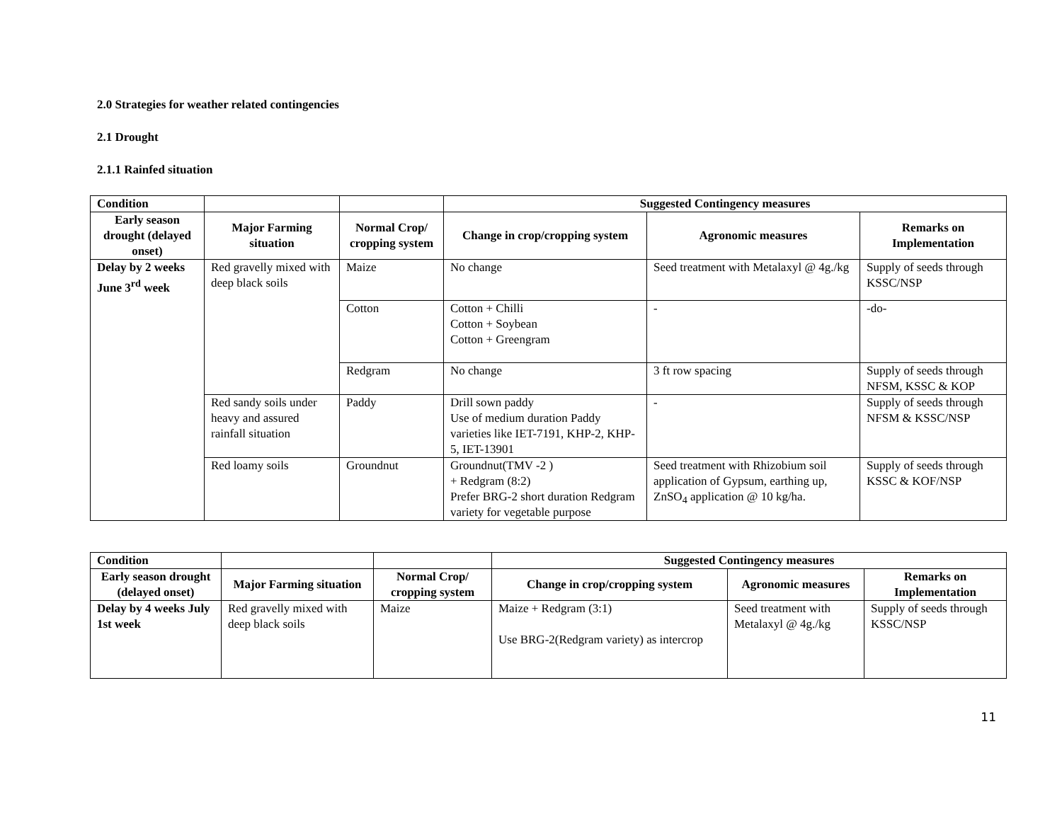2.0 Strategies for weather related contingencies
2.1 Drought
2.1.1 Rainfed situation
| Condition | | | Suggested Contingency measures | | |
| --- | --- | --- | --- | --- | --- |
| Early season drought (delayed onset) | Major Farming situation | Normal Crop/ cropping system | Change in crop/cropping system | Agronomic measures | Remarks on Implementation |
| Delay by 2 weeks June 3<sup>rd</sup> week | Red gravelly mixed with deep black soils | Maize | No change | Seed treatment with Metalaxyl @ 4g./kg | Supply of seeds through KSSC/NSP |
| | | Cotton | Cotton + Chilli Cotton + Soybean Cotton + Greengram | - | -do- |
| | | Redgram | No change | 3 ft row spacing | Supply of seeds through NFSM, KSSC & KOP |
| | Red sandy soils under heavy and assured rainfall situation | Paddy | Drill sown paddy Use of medium duration Paddy varieties like IET-7191, KHP-2, KHP-5, IET-13901 | - | Supply of seeds through NFSM & KSSC/NSP |
| | Red loamy soils | Groundnut | Groundnut(TMV -2 ) + Redgram (8:2) Prefer BRG-2 short duration Redgram variety for vegetable purpose | Seed treatment with Rhizobium soil application of Gypsum, earthing up, ZnSO<sub>4</sub> application @ 10 kg/ha. | Supply of seeds through KSSC & KOF/NSP |
| Condition | | | Suggested Contingency measures | | |
| --- | --- | --- | --- | --- | --- |
| Early season drought (delayed onset) | Major Farming situation | Normal Crop/ cropping system | Change in crop/cropping system | Agronomic measures | Remarks on Implementation |
| Delay by 4 weeks July 1st week | Red gravelly mixed with deep black soils | Maize | Maize + Redgram (3:1) Use BRG-2(Redgram variety) as intercrop | Seed treatment with Metalaxyl @ 4g./kg | Supply of seeds through KSSC/NSP |
11